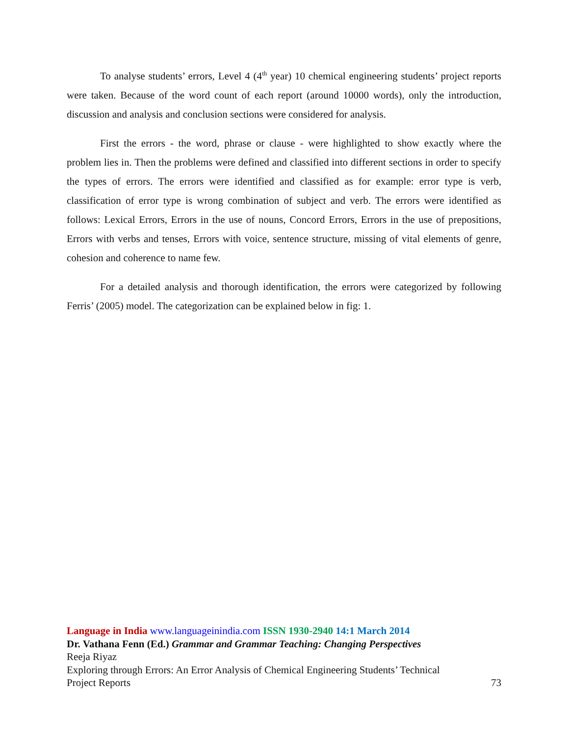To analyse students’ errors, Level 4 (4<sup>th</sup> year) 10 chemical engineering students’ project reports were taken. Because of the word count of each report (around 10000 words), only the introduction, discussion and analysis and conclusion sections were considered for analysis.
First the errors - the word, phrase or clause - were highlighted to show exactly where the problem lies in. Then the problems were defined and classified into different sections in order to specify the types of errors. The errors were identified and classified as for example: error type is verb, classification of error type is wrong combination of subject and verb. The errors were identified as follows: Lexical Errors, Errors in the use of nouns, Concord Errors, Errors in the use of prepositions, Errors with verbs and tenses, Errors with voice, sentence structure, missing of vital elements of genre, cohesion and coherence to name few.
For a detailed analysis and thorough identification, the errors were categorized by following Ferris’ (2005) model. The categorization can be explained below in fig: 1.
Language in India www.languageinindia.com ISSN 1930-2940 14:1 March 2014
Dr. Vathana Fenn (Ed.) Grammar and Grammar Teaching: Changing Perspectives
Reeja Riyaz
Exploring through Errors: An Error Analysis of Chemical Engineering Students’ Technical
Project Reports 73